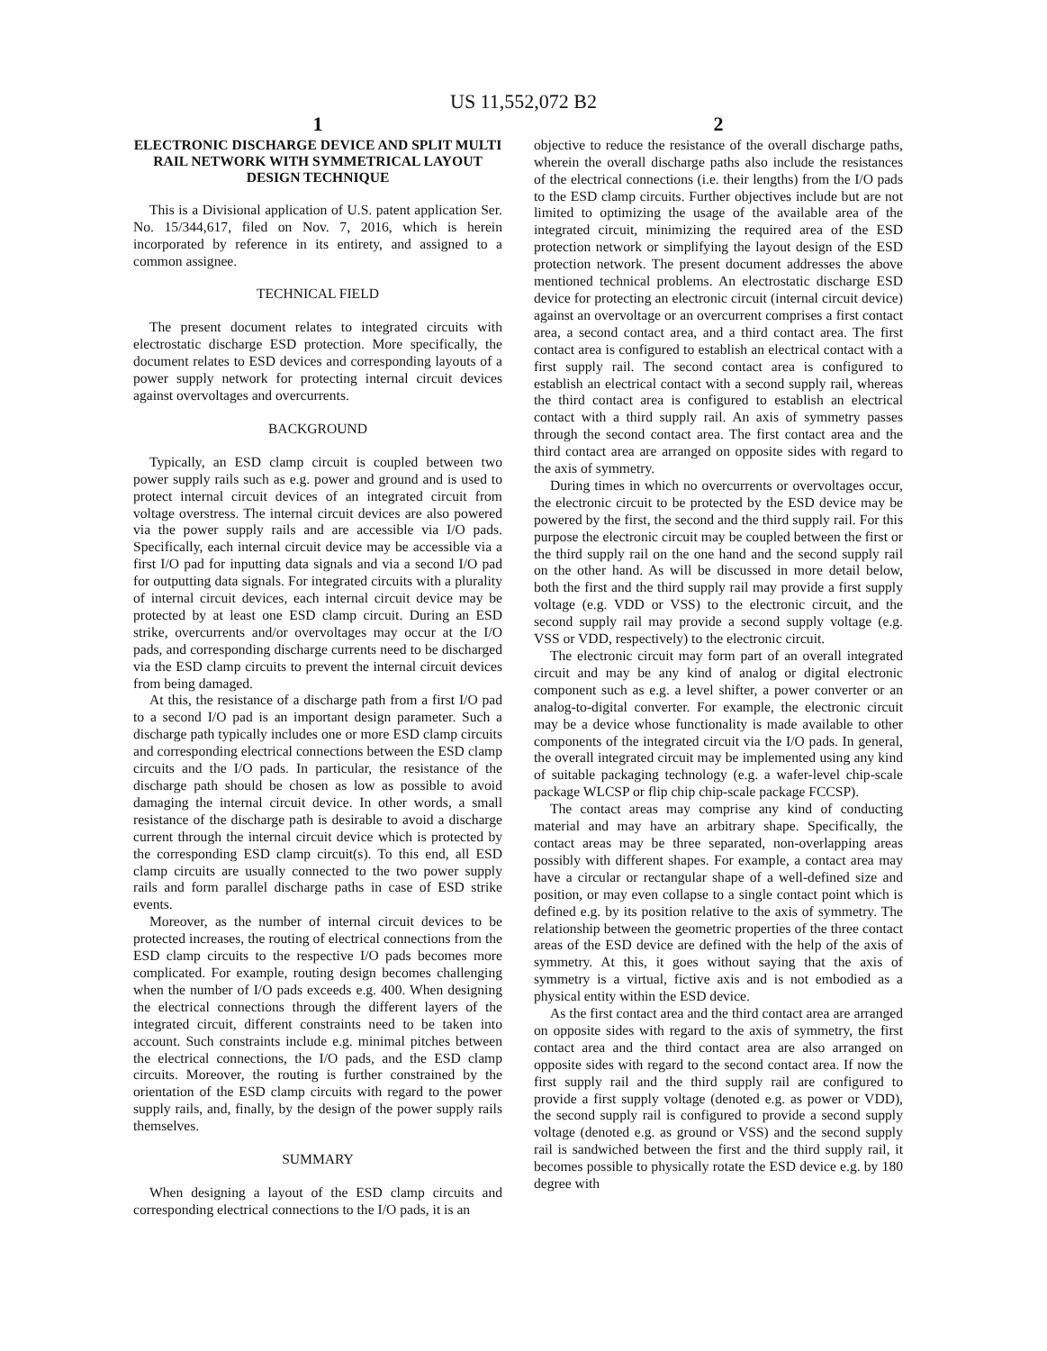US 11,552,072 B2
1
ELECTRONIC DISCHARGE DEVICE AND SPLIT MULTI RAIL NETWORK WITH SYMMETRICAL LAYOUT DESIGN TECHNIQUE
This is a Divisional application of U.S. patent application Ser. No. 15/344,617, filed on Nov. 7, 2016, which is herein incorporated by reference in its entirety, and assigned to a common assignee.
TECHNICAL FIELD
The present document relates to integrated circuits with electrostatic discharge ESD protection. More specifically, the document relates to ESD devices and corresponding layouts of a power supply network for protecting internal circuit devices against overvoltages and overcurrents.
BACKGROUND
Typically, an ESD clamp circuit is coupled between two power supply rails such as e.g. power and ground and is used to protect internal circuit devices of an integrated circuit from voltage overstress. The internal circuit devices are also powered via the power supply rails and are accessible via I/O pads. Specifically, each internal circuit device may be accessible via a first I/O pad for inputting data signals and via a second I/O pad for outputting data signals. For integrated circuits with a plurality of internal circuit devices, each internal circuit device may be protected by at least one ESD clamp circuit. During an ESD strike, overcurrents and/or overvoltages may occur at the I/O pads, and corresponding discharge currents need to be discharged via the ESD clamp circuits to prevent the internal circuit devices from being damaged.
At this, the resistance of a discharge path from a first I/O pad to a second I/O pad is an important design parameter. Such a discharge path typically includes one or more ESD clamp circuits and corresponding electrical connections between the ESD clamp circuits and the I/O pads. In particular, the resistance of the discharge path should be chosen as low as possible to avoid damaging the internal circuit device. In other words, a small resistance of the discharge path is desirable to avoid a discharge current through the internal circuit device which is protected by the corresponding ESD clamp circuit(s). To this end, all ESD clamp circuits are usually connected to the two power supply rails and form parallel discharge paths in case of ESD strike events.
Moreover, as the number of internal circuit devices to be protected increases, the routing of electrical connections from the ESD clamp circuits to the respective I/O pads becomes more complicated. For example, routing design becomes challenging when the number of I/O pads exceeds e.g. 400. When designing the electrical connections through the different layers of the integrated circuit, different constraints need to be taken into account. Such constraints include e.g. minimal pitches between the electrical connections, the I/O pads, and the ESD clamp circuits. Moreover, the routing is further constrained by the orientation of the ESD clamp circuits with regard to the power supply rails, and, finally, by the design of the power supply rails themselves.
SUMMARY
When designing a layout of the ESD clamp circuits and corresponding electrical connections to the I/O pads, it is an
2
objective to reduce the resistance of the overall discharge paths, wherein the overall discharge paths also include the resistances of the electrical connections (i.e. their lengths) from the I/O pads to the ESD clamp circuits. Further objectives include but are not limited to optimizing the usage of the available area of the integrated circuit, minimizing the required area of the ESD protection network or simplifying the layout design of the ESD protection network. The present document addresses the above mentioned technical problems. An electrostatic discharge ESD device for protecting an electronic circuit (internal circuit device) against an overvoltage or an overcurrent comprises a first contact area, a second contact area, and a third contact area. The first contact area is configured to establish an electrical contact with a first supply rail. The second contact area is configured to establish an electrical contact with a second supply rail, whereas the third contact area is configured to establish an electrical contact with a third supply rail. An axis of symmetry passes through the second contact area. The first contact area and the third contact area are arranged on opposite sides with regard to the axis of symmetry.
During times in which no overcurrents or overvoltages occur, the electronic circuit to be protected by the ESD device may be powered by the first, the second and the third supply rail. For this purpose the electronic circuit may be coupled between the first or the third supply rail on the one hand and the second supply rail on the other hand. As will be discussed in more detail below, both the first and the third supply rail may provide a first supply voltage (e.g. VDD or VSS) to the electronic circuit, and the second supply rail may provide a second supply voltage (e.g. VSS or VDD, respectively) to the electronic circuit.
The electronic circuit may form part of an overall integrated circuit and may be any kind of analog or digital electronic component such as e.g. a level shifter, a power converter or an analog-to-digital converter. For example, the electronic circuit may be a device whose functionality is made available to other components of the integrated circuit via the I/O pads. In general, the overall integrated circuit may be implemented using any kind of suitable packaging technology (e.g. a wafer-level chip-scale package WLCSP or flip chip chip-scale package FCCSP).
The contact areas may comprise any kind of conducting material and may have an arbitrary shape. Specifically, the contact areas may be three separated, non-overlapping areas possibly with different shapes. For example, a contact area may have a circular or rectangular shape of a well-defined size and position, or may even collapse to a single contact point which is defined e.g. by its position relative to the axis of symmetry. The relationship between the geometric properties of the three contact areas of the ESD device are defined with the help of the axis of symmetry. At this, it goes without saying that the axis of symmetry is a virtual, fictive axis and is not embodied as a physical entity within the ESD device.
As the first contact area and the third contact area are arranged on opposite sides with regard to the axis of symmetry, the first contact area and the third contact area are also arranged on opposite sides with regard to the second contact area. If now the first supply rail and the third supply rail are configured to provide a first supply voltage (denoted e.g. as power or VDD), the second supply rail is configured to provide a second supply voltage (denoted e.g. as ground or VSS) and the second supply rail is sandwiched between the first and the third supply rail, it becomes possible to physically rotate the ESD device e.g. by 180 degree with